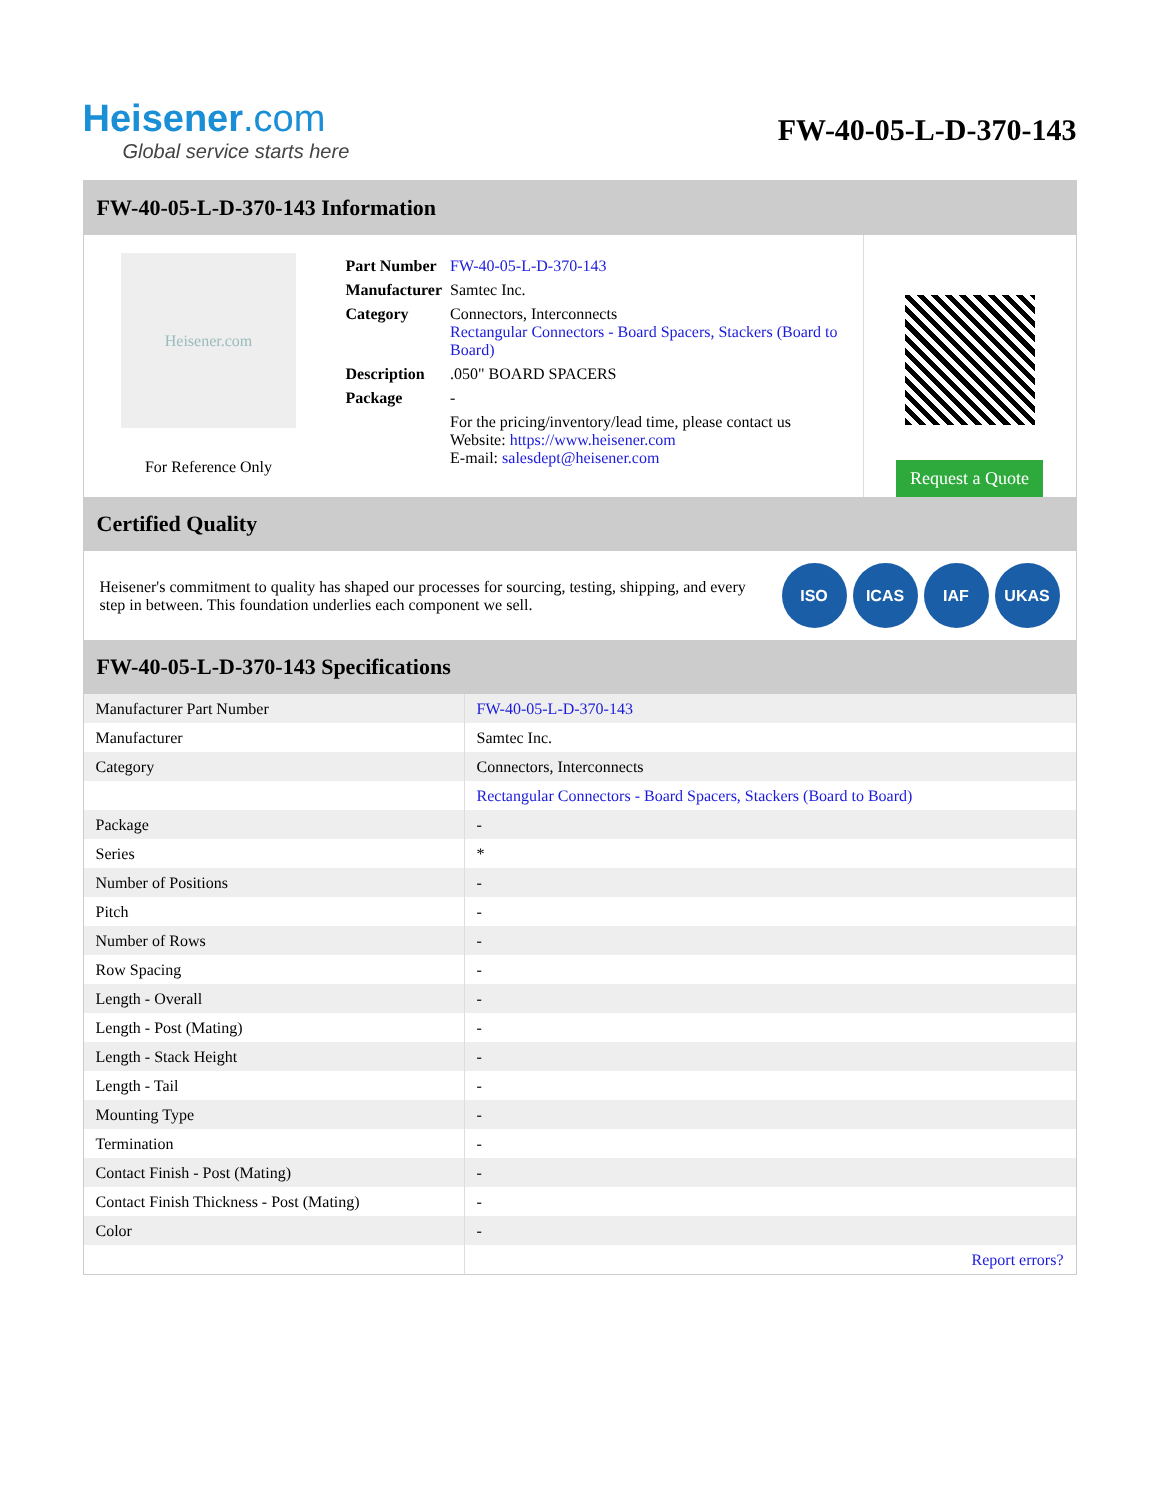Heisener.com
Global service starts here
FW-40-05-L-D-370-143
FW-40-05-L-D-370-143 Information
Heisener.com
For Reference Only
| Part Number | FW-40-05-L-D-370-143 |
| Manufacturer | Samtec Inc. |
| Category | Connectors, Interconnects Rectangular Connectors - Board Spacers, Stackers (Board to Board) |
| Description | .050" BOARD SPACERS |
| Package | - |
| | For the pricing/inventory/lead time, please contact us Website: https://www.heisener.com E-mail: salesdept@heisener.com |
Request a Quote
Certified Quality
Heisener's commitment to quality has shaped our processes for sourcing, testing, shipping, and every step in between. This foundation underlies each component we sell.
ISO ICAS IAF UKAS
FW-40-05-L-D-370-143 Specifications
| Manufacturer Part Number | FW-40-05-L-D-370-143 |
| Manufacturer | Samtec Inc. |
| Category | Connectors, Interconnects |
| | Rectangular Connectors - Board Spacers, Stackers (Board to Board) |
| Package | - |
| Series | * |
| Number of Positions | - |
| Pitch | - |
| Number of Rows | - |
| Row Spacing | - |
| Length - Overall | - |
| Length - Post (Mating) | - |
| Length - Stack Height | - |
| Length - Tail | - |
| Mounting Type | - |
| Termination | - |
| Contact Finish - Post (Mating) | - |
| Contact Finish Thickness - Post (Mating) | - |
| Color | - |
| | Report errors? |